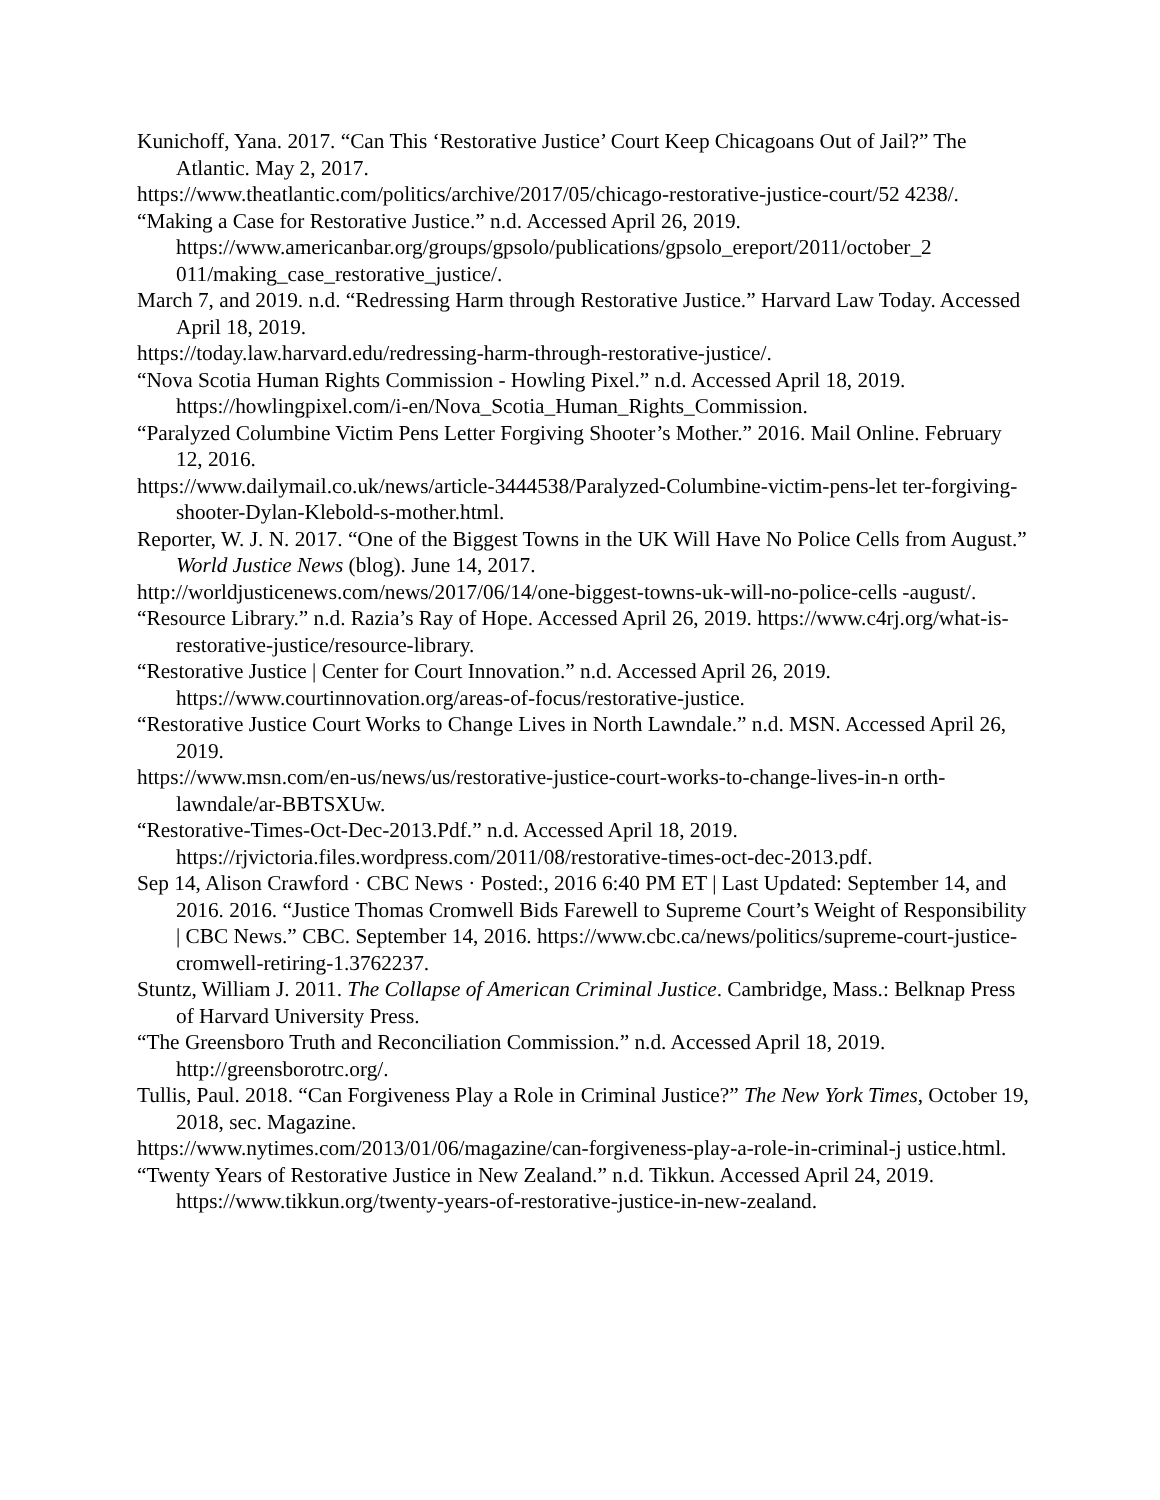Kunichoff, Yana. 2017. “Can This ‘Restorative Justice’ Court Keep Chicagoans Out of Jail?” The Atlantic. May 2, 2017.
https://www.theatlantic.com/politics/archive/2017/05/chicago-restorative-justice-court/52 4238/.
“Making a Case for Restorative Justice.” n.d. Accessed April 26, 2019. https://www.americanbar.org/groups/gpsolo/publications/gpsolo_ereport/2011/october_2 011/making_case_restorative_justice/.
March 7, and 2019. n.d. “Redressing Harm through Restorative Justice.” Harvard Law Today. Accessed April 18, 2019.
https://today.law.harvard.edu/redressing-harm-through-restorative-justice/.
“Nova Scotia Human Rights Commission - Howling Pixel.” n.d. Accessed April 18, 2019. https://howlingpixel.com/i-en/Nova_Scotia_Human_Rights_Commission.
“Paralyzed Columbine Victim Pens Letter Forgiving Shooter’s Mother.” 2016. Mail Online. February 12, 2016.
https://www.dailymail.co.uk/news/article-3444538/Paralyzed-Columbine-victim-pens-let ter-forgiving-shooter-Dylan-Klebold-s-mother.html.
Reporter, W. J. N. 2017. “One of the Biggest Towns in the UK Will Have No Police Cells from August.” World Justice News (blog). June 14, 2017.
http://worldjusticenews.com/news/2017/06/14/one-biggest-towns-uk-will-no-police-cells -august/.
“Resource Library.” n.d. Razia’s Ray of Hope. Accessed April 26, 2019. https://www.c4rj.org/what-is-restorative-justice/resource-library.
“Restorative Justice | Center for Court Innovation.” n.d. Accessed April 26, 2019. https://www.courtinnovation.org/areas-of-focus/restorative-justice.
“Restorative Justice Court Works to Change Lives in North Lawndale.” n.d. MSN. Accessed April 26, 2019.
https://www.msn.com/en-us/news/us/restorative-justice-court-works-to-change-lives-in-n orth-lawndale/ar-BBTSXUw.
“Restorative-Times-Oct-Dec-2013.Pdf.” n.d. Accessed April 18, 2019. https://rjvictoria.files.wordpress.com/2011/08/restorative-times-oct-dec-2013.pdf.
Sep 14, Alison Crawford · CBC News · Posted:, 2016 6:40 PM ET | Last Updated: September 14, and 2016. 2016. “Justice Thomas Cromwell Bids Farewell to Supreme Court’s Weight of Responsibility | CBC News.” CBC. September 14, 2016. https://www.cbc.ca/news/politics/supreme-court-justice-cromwell-retiring-1.3762237.
Stuntz, William J. 2011. The Collapse of American Criminal Justice. Cambridge, Mass.: Belknap Press of Harvard University Press.
“The Greensboro Truth and Reconciliation Commission.” n.d. Accessed April 18, 2019. http://greensborotrc.org/.
Tullis, Paul. 2018. “Can Forgiveness Play a Role in Criminal Justice?” The New York Times, October 19, 2018, sec. Magazine.
https://www.nytimes.com/2013/01/06/magazine/can-forgiveness-play-a-role-in-criminal-j ustice.html.
“Twenty Years of Restorative Justice in New Zealand.” n.d. Tikkun. Accessed April 24, 2019. https://www.tikkun.org/twenty-years-of-restorative-justice-in-new-zealand.